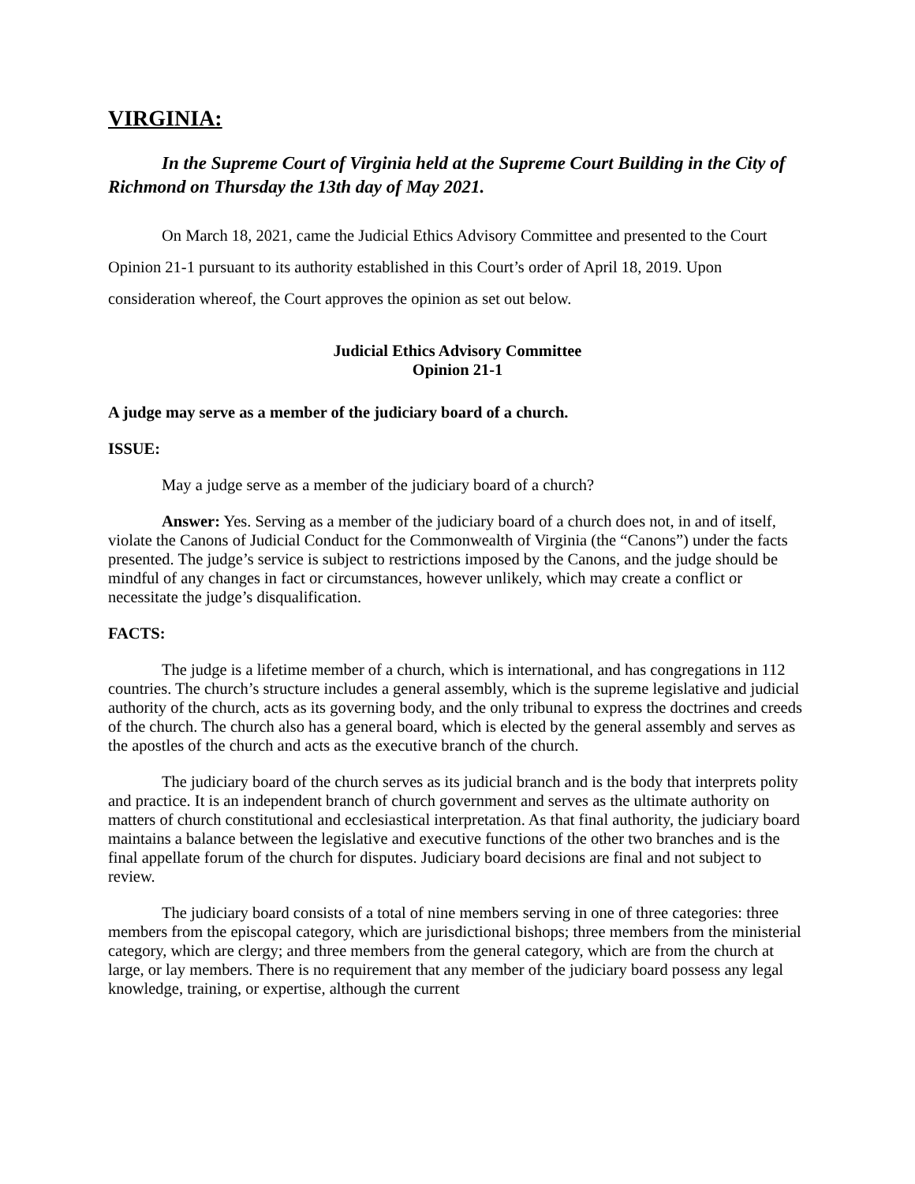VIRGINIA:
In the Supreme Court of Virginia held at the Supreme Court Building in the City of Richmond on Thursday the 13th day of May 2021.
On March 18, 2021, came the Judicial Ethics Advisory Committee and presented to the Court Opinion 21-1 pursuant to its authority established in this Court’s order of April 18, 2019. Upon consideration whereof, the Court approves the opinion as set out below.
Judicial Ethics Advisory Committee
Opinion 21-1
A judge may serve as a member of the judiciary board of a church.
ISSUE:
May a judge serve as a member of the judiciary board of a church?
Answer: Yes. Serving as a member of the judiciary board of a church does not, in and of itself, violate the Canons of Judicial Conduct for the Commonwealth of Virginia (the “Canons”) under the facts presented. The judge’s service is subject to restrictions imposed by the Canons, and the judge should be mindful of any changes in fact or circumstances, however unlikely, which may create a conflict or necessitate the judge’s disqualification.
FACTS:
The judge is a lifetime member of a church, which is international, and has congregations in 112 countries. The church’s structure includes a general assembly, which is the supreme legislative and judicial authority of the church, acts as its governing body, and the only tribunal to express the doctrines and creeds of the church. The church also has a general board, which is elected by the general assembly and serves as the apostles of the church and acts as the executive branch of the church.
The judiciary board of the church serves as its judicial branch and is the body that interprets polity and practice. It is an independent branch of church government and serves as the ultimate authority on matters of church constitutional and ecclesiastical interpretation. As that final authority, the judiciary board maintains a balance between the legislative and executive functions of the other two branches and is the final appellate forum of the church for disputes. Judiciary board decisions are final and not subject to review.
The judiciary board consists of a total of nine members serving in one of three categories: three members from the episcopal category, which are jurisdictional bishops; three members from the ministerial category, which are clergy; and three members from the general category, which are from the church at large, or lay members. There is no requirement that any member of the judiciary board possess any legal knowledge, training, or expertise, although the current